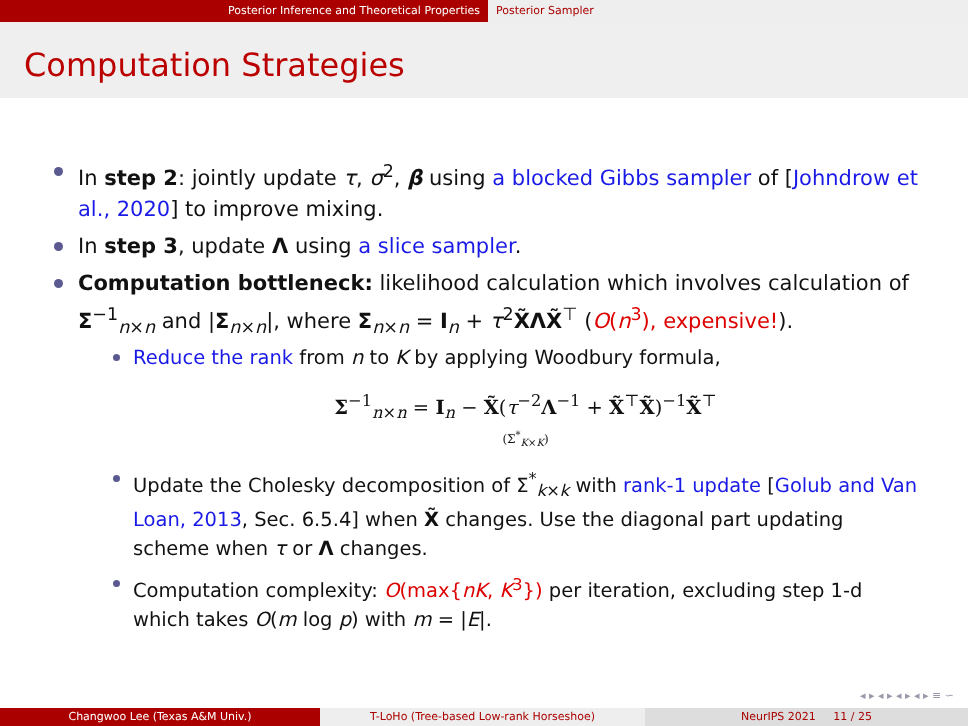Posterior Inference and Theoretical Properties Posterior Sampler
Computation Strategies
In step 2: jointly update τ, σ<sup>2</sup>, β using a blocked Gibbs sampler of [Johndrow et al., 2020] to improve mixing.
In step 3, update Λ using a slice sampler.
Computation bottleneck: likelihood calculation which involves calculation of Σ<sup>−1</sup><sub>n×n</sub> and |Σ<sub>n×n</sub>|, where Σ<sub>n×n</sub> = I<sub>n</sub> + τ<sup>2</sup>X̃ΛX̃<sup>⊤</sup> (O(n<sup>3</sup>), expensive!).
Reduce the rank from n to K by applying Woodbury formula,
Σ<sup>−1</sup><sub>n×n</sub> = I<sub>n</sub> − X̃(τ<sup>−2</sup>Λ<sup>−1</sup> + X̃<sup>⊤</sup>X̃)<sup>−1</sup>X̃<sup>⊤</sup>
(Σ<sup>*</sup><sub>K×K</sub>)
Update the Cholesky decomposition of Σ<sup>*</sup><sub>k×k</sub> with rank-1 update [Golub and Van Loan, 2013, Sec. 6.5.4] when X̃ changes. Use the diagonal part updating scheme when τ or Λ changes.
Computation complexity: O(max{nK, K<sup>3</sup>}) per iteration, excluding step 1-d which takes O(m log p) with m = |E|.
◂ ▸ ◂ ▸ ◂ ▸ ◂ ▸ ≡ ∽
Changwoo Lee (Texas A&M Univ.) T-LoHo (Tree-based Low-rank Horseshoe) NeurIPS 2021 11 / 25